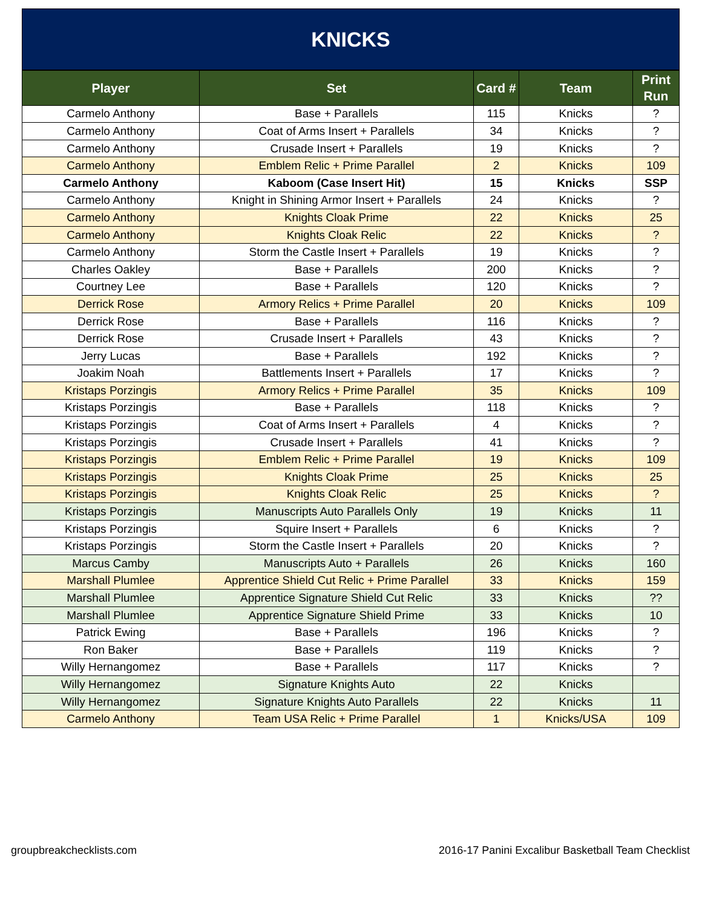KNICKS
| Player | Set | Card # | Team | Print Run |
| --- | --- | --- | --- | --- |
| Carmelo Anthony | Base + Parallels | 115 | Knicks | ? |
| Carmelo Anthony | Coat of Arms Insert + Parallels | 34 | Knicks | ? |
| Carmelo Anthony | Crusade Insert + Parallels | 19 | Knicks | ? |
| Carmelo Anthony | Emblem Relic + Prime Parallel | 2 | Knicks | 109 |
| Carmelo Anthony | Kaboom (Case Insert Hit) | 15 | Knicks | SSP |
| Carmelo Anthony | Knight in Shining Armor Insert + Parallels | 24 | Knicks | ? |
| Carmelo Anthony | Knights Cloak Prime | 22 | Knicks | 25 |
| Carmelo Anthony | Knights Cloak Relic | 22 | Knicks | ? |
| Carmelo Anthony | Storm the Castle Insert + Parallels | 19 | Knicks | ? |
| Charles Oakley | Base + Parallels | 200 | Knicks | ? |
| Courtney Lee | Base + Parallels | 120 | Knicks | ? |
| Derrick Rose | Armory Relics + Prime Parallel | 20 | Knicks | 109 |
| Derrick Rose | Base + Parallels | 116 | Knicks | ? |
| Derrick Rose | Crusade Insert + Parallels | 43 | Knicks | ? |
| Jerry Lucas | Base + Parallels | 192 | Knicks | ? |
| Joakim Noah | Battlements Insert + Parallels | 17 | Knicks | ? |
| Kristaps Porzingis | Armory Relics + Prime Parallel | 35 | Knicks | 109 |
| Kristaps Porzingis | Base + Parallels | 118 | Knicks | ? |
| Kristaps Porzingis | Coat of Arms Insert + Parallels | 4 | Knicks | ? |
| Kristaps Porzingis | Crusade Insert + Parallels | 41 | Knicks | ? |
| Kristaps Porzingis | Emblem Relic + Prime Parallel | 19 | Knicks | 109 |
| Kristaps Porzingis | Knights Cloak Prime | 25 | Knicks | 25 |
| Kristaps Porzingis | Knights Cloak Relic | 25 | Knicks | ? |
| Kristaps Porzingis | Manuscripts Auto Parallels Only | 19 | Knicks | 11 |
| Kristaps Porzingis | Squire Insert + Parallels | 6 | Knicks | ? |
| Kristaps Porzingis | Storm the Castle Insert + Parallels | 20 | Knicks | ? |
| Marcus Camby | Manuscripts Auto + Parallels | 26 | Knicks | 160 |
| Marshall Plumlee | Apprentice Shield Cut Relic + Prime Parallel | 33 | Knicks | 159 |
| Marshall Plumlee | Apprentice Signature Shield Cut Relic | 33 | Knicks | ?? |
| Marshall Plumlee | Apprentice Signature Shield Prime | 33 | Knicks | 10 |
| Patrick Ewing | Base + Parallels | 196 | Knicks | ? |
| Ron Baker | Base + Parallels | 119 | Knicks | ? |
| Willy Hernangomez | Base + Parallels | 117 | Knicks | ? |
| Willy Hernangomez | Signature Knights Auto | 22 | Knicks | |
| Willy Hernangomez | Signature Knights Auto Parallels | 22 | Knicks | 11 |
| Carmelo Anthony | Team USA Relic + Prime Parallel | 1 | Knicks/USA | 109 |
groupbreakchecklists.com 2016-17 Panini Excalibur Basketball Team Checklist